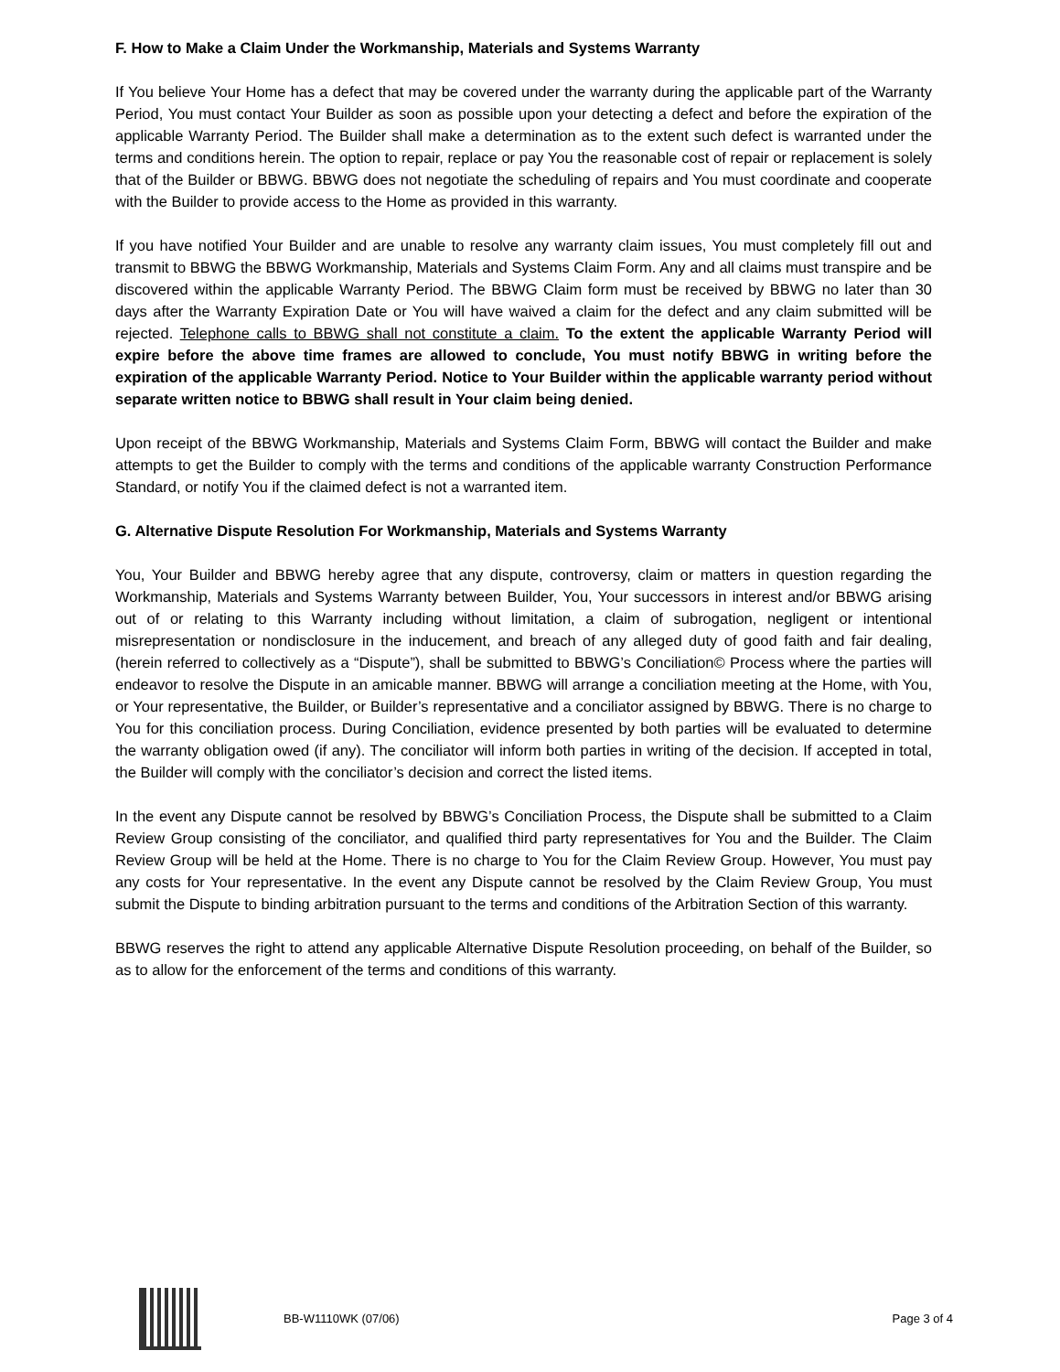F. How to Make a Claim Under the Workmanship, Materials and Systems Warranty
If You believe Your Home has a defect that may be covered under the warranty during the applicable part of the Warranty Period, You must contact Your Builder as soon as possible upon your detecting a defect and before the expiration of the applicable Warranty Period. The Builder shall make a determination as to the extent such defect is warranted under the terms and conditions herein. The option to repair, replace or pay You the reasonable cost of repair or replacement is solely that of the Builder or BBWG. BBWG does not negotiate the scheduling of repairs and You must coordinate and cooperate with the Builder to provide access to the Home as provided in this warranty.
If you have notified Your Builder and are unable to resolve any warranty claim issues, You must completely fill out and transmit to BBWG the BBWG Workmanship, Materials and Systems Claim Form. Any and all claims must transpire and be discovered within the applicable Warranty Period. The BBWG Claim form must be received by BBWG no later than 30 days after the Warranty Expiration Date or You will have waived a claim for the defect and any claim submitted will be rejected. Telephone calls to BBWG shall not constitute a claim. To the extent the applicable Warranty Period will expire before the above time frames are allowed to conclude, You must notify BBWG in writing before the expiration of the applicable Warranty Period. Notice to Your Builder within the applicable warranty period without separate written notice to BBWG shall result in Your claim being denied.
Upon receipt of the BBWG Workmanship, Materials and Systems Claim Form, BBWG will contact the Builder and make attempts to get the Builder to comply with the terms and conditions of the applicable warranty Construction Performance Standard, or notify You if the claimed defect is not a warranted item.
G. Alternative Dispute Resolution For Workmanship, Materials and Systems Warranty
You, Your Builder and BBWG hereby agree that any dispute, controversy, claim or matters in question regarding the Workmanship, Materials and Systems Warranty between Builder, You, Your successors in interest and/or BBWG arising out of or relating to this Warranty including without limitation, a claim of subrogation, negligent or intentional misrepresentation or nondisclosure in the inducement, and breach of any alleged duty of good faith and fair dealing, (herein referred to collectively as a “Dispute”), shall be submitted to BBWG’s Conciliation© Process where the parties will endeavor to resolve the Dispute in an amicable manner. BBWG will arrange a conciliation meeting at the Home, with You, or Your representative, the Builder, or Builder’s representative and a conciliator assigned by BBWG. There is no charge to You for this conciliation process. During Conciliation, evidence presented by both parties will be evaluated to determine the warranty obligation owed (if any). The conciliator will inform both parties in writing of the decision. If accepted in total, the Builder will comply with the conciliator’s decision and correct the listed items.
In the event any Dispute cannot be resolved by BBWG’s Conciliation Process, the Dispute shall be submitted to a Claim Review Group consisting of the conciliator, and qualified third party representatives for You and the Builder. The Claim Review Group will be held at the Home. There is no charge to You for the Claim Review Group. However, You must pay any costs for Your representative. In the event any Dispute cannot be resolved by the Claim Review Group, You must submit the Dispute to binding arbitration pursuant to the terms and conditions of the Arbitration Section of this warranty.
BBWG reserves the right to attend any applicable Alternative Dispute Resolution proceeding, on behalf of the Builder, so as to allow for the enforcement of the terms and conditions of this warranty.
BB-W1110WK (07/06) Page 3 of 4